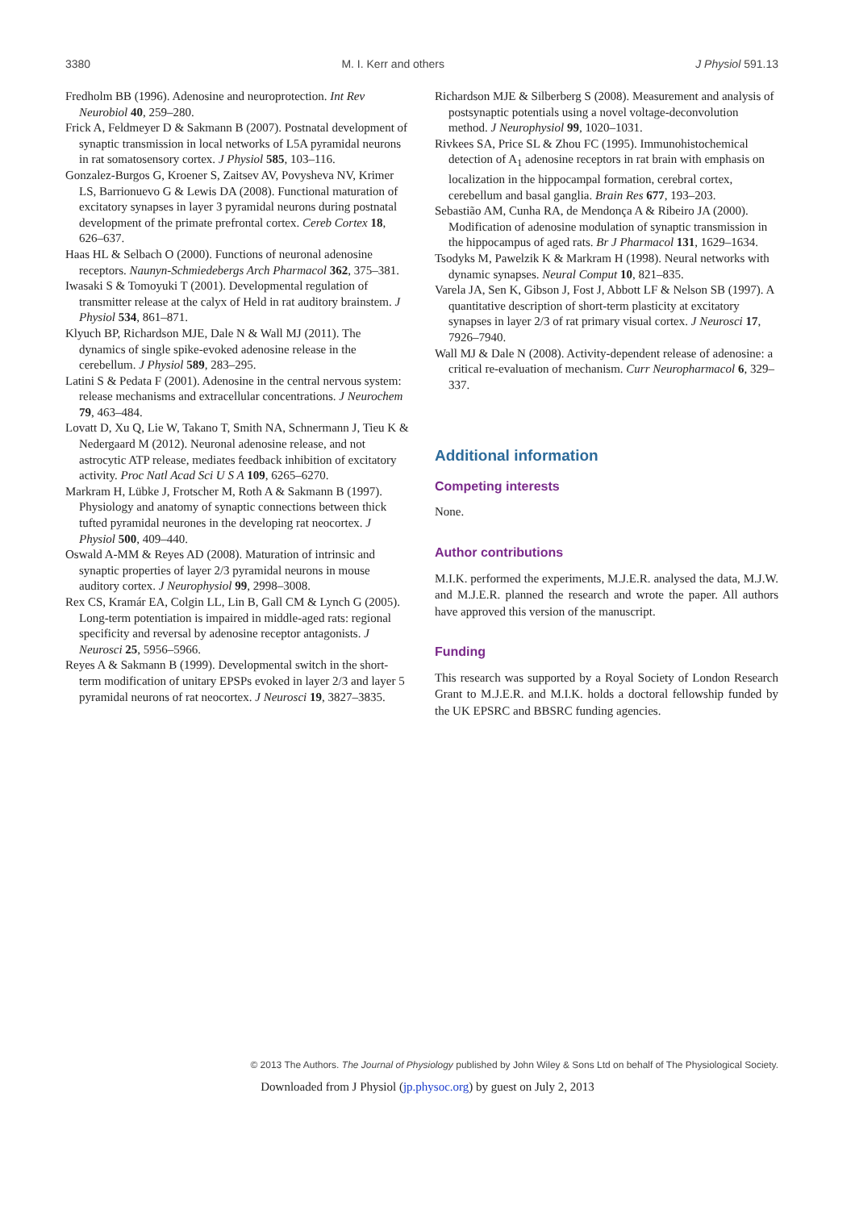3380 M. I. Kerr and others J Physiol 591.13
Fredholm BB (1996). Adenosine and neuroprotection. Int Rev Neurobiol 40, 259–280.
Frick A, Feldmeyer D & Sakmann B (2007). Postnatal development of synaptic transmission in local networks of L5A pyramidal neurons in rat somatosensory cortex. J Physiol 585, 103–116.
Gonzalez-Burgos G, Kroener S, Zaitsev AV, Povysheva NV, Krimer LS, Barrionuevo G & Lewis DA (2008). Functional maturation of excitatory synapses in layer 3 pyramidal neurons during postnatal development of the primate prefrontal cortex. Cereb Cortex 18, 626–637.
Haas HL & Selbach O (2000). Functions of neuronal adenosine receptors. Naunyn-Schmiedebergs Arch Pharmacol 362, 375–381.
Iwasaki S & Tomoyuki T (2001). Developmental regulation of transmitter release at the calyx of Held in rat auditory brainstem. J Physiol 534, 861–871.
Klyuch BP, Richardson MJE, Dale N & Wall MJ (2011). The dynamics of single spike-evoked adenosine release in the cerebellum. J Physiol 589, 283–295.
Latini S & Pedata F (2001). Adenosine in the central nervous system: release mechanisms and extracellular concentrations. J Neurochem 79, 463–484.
Lovatt D, Xu Q, Lie W, Takano T, Smith NA, Schnermann J, Tieu K & Nedergaard M (2012). Neuronal adenosine release, and not astrocytic ATP release, mediates feedback inhibition of excitatory activity. Proc Natl Acad Sci U S A 109, 6265–6270.
Markram H, Lübke J, Frotscher M, Roth A & Sakmann B (1997). Physiology and anatomy of synaptic connections between thick tufted pyramidal neurones in the developing rat neocortex. J Physiol 500, 409–440.
Oswald A-MM & Reyes AD (2008). Maturation of intrinsic and synaptic properties of layer 2/3 pyramidal neurons in mouse auditory cortex. J Neurophysiol 99, 2998–3008.
Rex CS, Kramár EA, Colgin LL, Lin B, Gall CM & Lynch G (2005). Long-term potentiation is impaired in middle-aged rats: regional specificity and reversal by adenosine receptor antagonists. J Neurosci 25, 5956–5966.
Reyes A & Sakmann B (1999). Developmental switch in the short-term modification of unitary EPSPs evoked in layer 2/3 and layer 5 pyramidal neurons of rat neocortex. J Neurosci 19, 3827–3835.
Richardson MJE & Silberberg S (2008). Measurement and analysis of postsynaptic potentials using a novel voltage-deconvolution method. J Neurophysiol 99, 1020–1031.
Rivkees SA, Price SL & Zhou FC (1995). Immunohistochemical detection of A<sub>1</sub> adenosine receptors in rat brain with emphasis on localization in the hippocampal formation, cerebral cortex, cerebellum and basal ganglia. Brain Res 677, 193–203.
Sebastião AM, Cunha RA, de Mendonça A & Ribeiro JA (2000). Modification of adenosine modulation of synaptic transmission in the hippocampus of aged rats. Br J Pharmacol 131, 1629–1634.
Tsodyks M, Pawelzik K & Markram H (1998). Neural networks with dynamic synapses. Neural Comput 10, 821–835.
Varela JA, Sen K, Gibson J, Fost J, Abbott LF & Nelson SB (1997). A quantitative description of short-term plasticity at excitatory synapses in layer 2/3 of rat primary visual cortex. J Neurosci 17, 7926–7940.
Wall MJ & Dale N (2008). Activity-dependent release of adenosine: a critical re-evaluation of mechanism. Curr Neuropharmacol 6, 329–337.
Additional information
Competing interests
None.
Author contributions
M.I.K. performed the experiments, M.J.E.R. analysed the data, M.J.W. and M.J.E.R. planned the research and wrote the paper. All authors have approved this version of the manuscript.
Funding
This research was supported by a Royal Society of London Research Grant to M.J.E.R. and M.I.K. holds a doctoral fellowship funded by the UK EPSRC and BBSRC funding agencies.
© 2013 The Authors. The Journal of Physiology published by John Wiley & Sons Ltd on behalf of The Physiological Society.
Downloaded from J Physiol (jp.physoc.org) by guest on July 2, 2013